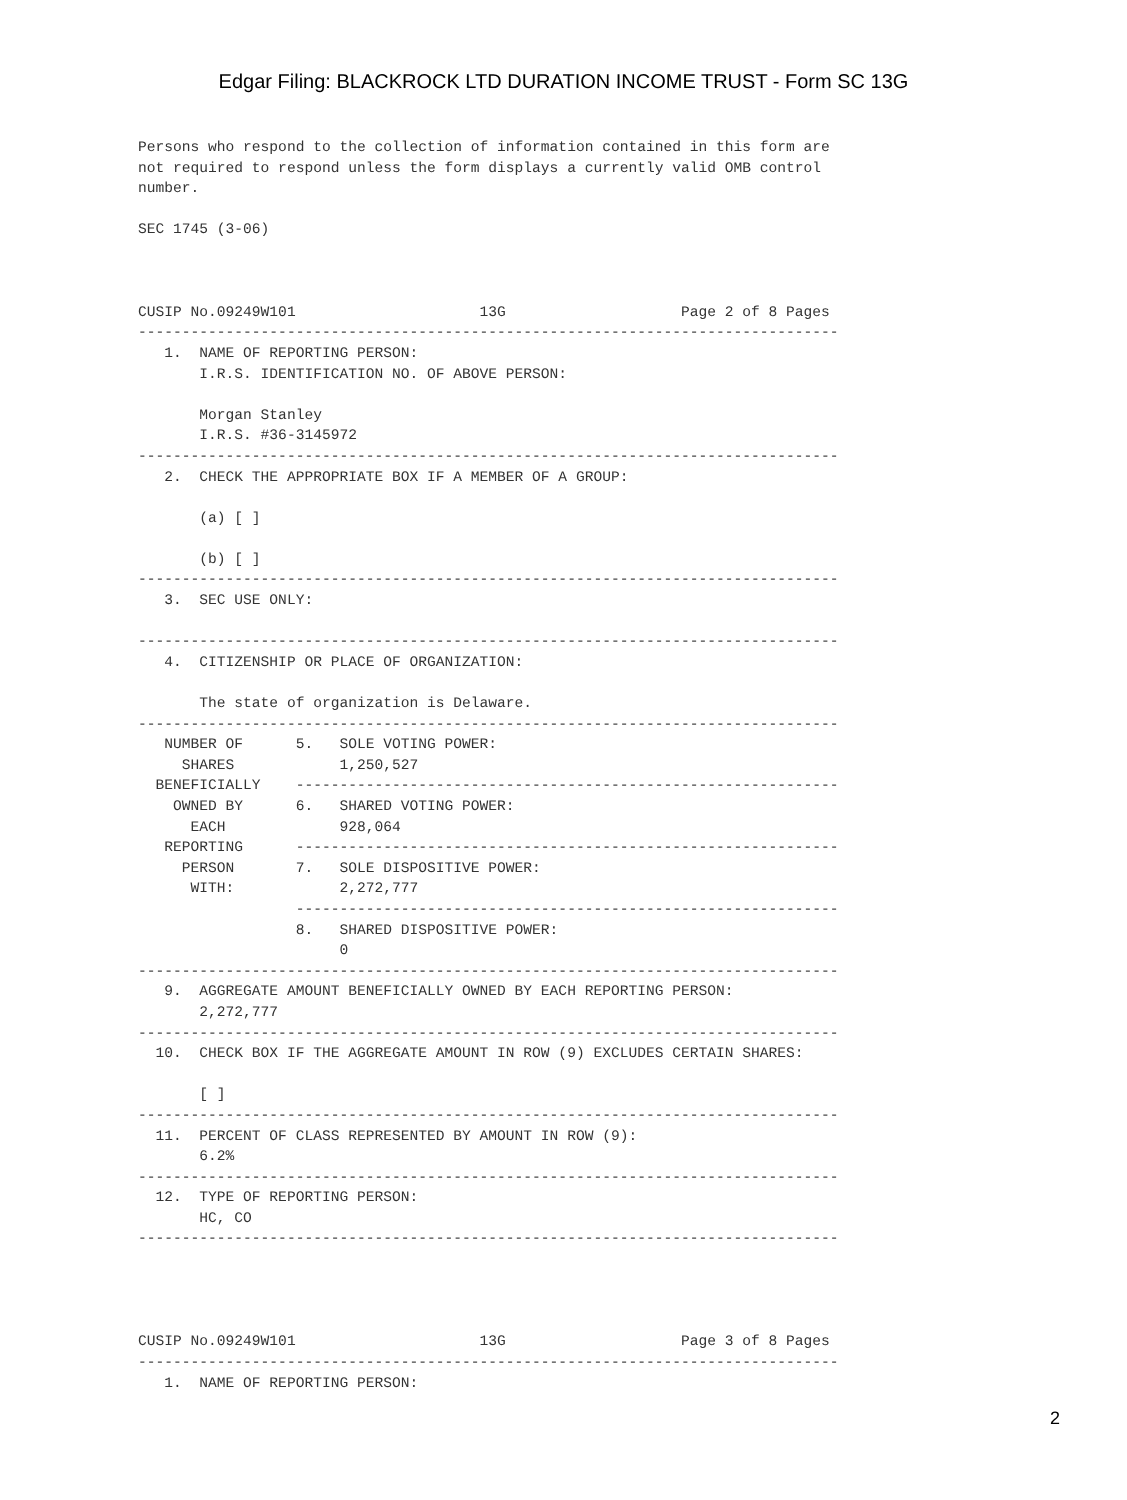Edgar Filing: BLACKROCK LTD DURATION INCOME TRUST - Form SC 13G
Persons who respond to the collection of information contained in this form are
not required to respond unless the form displays a currently valid OMB control
number.

SEC 1745 (3-06)



CUSIP No.09249W101                     13G                    Page 2 of 8 Pages
--------------------------------------------------------------------------------
   1.  NAME OF REPORTING PERSON:
       I.R.S. IDENTIFICATION NO. OF ABOVE PERSON:

       Morgan Stanley
       I.R.S. #36-3145972
--------------------------------------------------------------------------------
   2.  CHECK THE APPROPRIATE BOX IF A MEMBER OF A GROUP:

       (a) [ ]

       (b) [ ]
--------------------------------------------------------------------------------
   3.  SEC USE ONLY:

--------------------------------------------------------------------------------
   4.  CITIZENSHIP OR PLACE OF ORGANIZATION:

       The state of organization is Delaware.
--------------------------------------------------------------------------------
   NUMBER OF      5.   SOLE VOTING POWER:
     SHARES            1,250,527
  BENEFICIALLY    --------------------------------------------------------------
    OWNED BY      6.   SHARED VOTING POWER:
      EACH             928,064
   REPORTING      --------------------------------------------------------------
     PERSON       7.   SOLE DISPOSITIVE POWER:
      WITH:            2,272,777
                  --------------------------------------------------------------
                  8.   SHARED DISPOSITIVE POWER:
                       0
--------------------------------------------------------------------------------
   9.  AGGREGATE AMOUNT BENEFICIALLY OWNED BY EACH REPORTING PERSON:
       2,272,777
--------------------------------------------------------------------------------
  10.  CHECK BOX IF THE AGGREGATE AMOUNT IN ROW (9) EXCLUDES CERTAIN SHARES:

       [ ]
--------------------------------------------------------------------------------
  11.  PERCENT OF CLASS REPRESENTED BY AMOUNT IN ROW (9):
       6.2%
--------------------------------------------------------------------------------
  12.  TYPE OF REPORTING PERSON:
       HC, CO
--------------------------------------------------------------------------------




CUSIP No.09249W101                     13G                    Page 3 of 8 Pages
--------------------------------------------------------------------------------
   1.  NAME OF REPORTING PERSON:
2